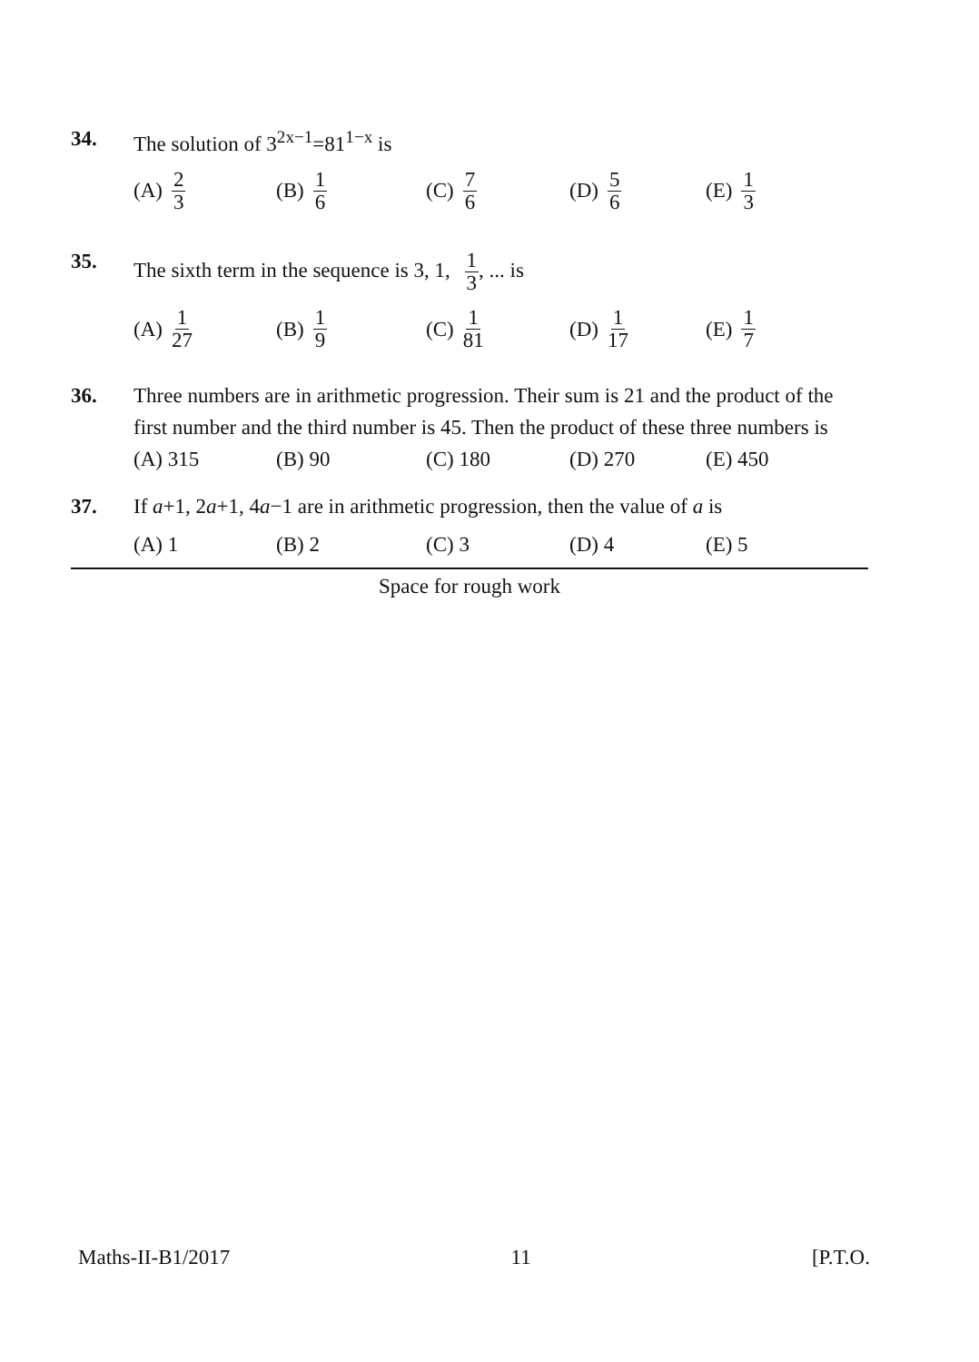34. The solution of 3<sup>2x−1</sup>=81<sup>1−x</sup> is
(A) 2 3 (B) 1 6 (C) 7 6 (D) 5 6 (E) 1 3
35. The sixth term in the sequence is 3, 1, 1 3, ... is
(A) 1 27 (B) 1 9 (C) 1 81 (D) 1 17 (E) 1 7
36. Three numbers are in arithmetic progression. Their sum is 21 and the product of the first number and the third number is 45. Then the product of these three numbers is
(A) 315 (B) 90 (C) 180 (D) 270 (E) 450
37. If a+1, 2a+1, 4a−1 are in arithmetic progression, then the value of a is
(A) 1 (B) 2 (C) 3 (D) 4 (E) 5
Space for rough work
Maths-II-B1/2017 11 [P.T.O.